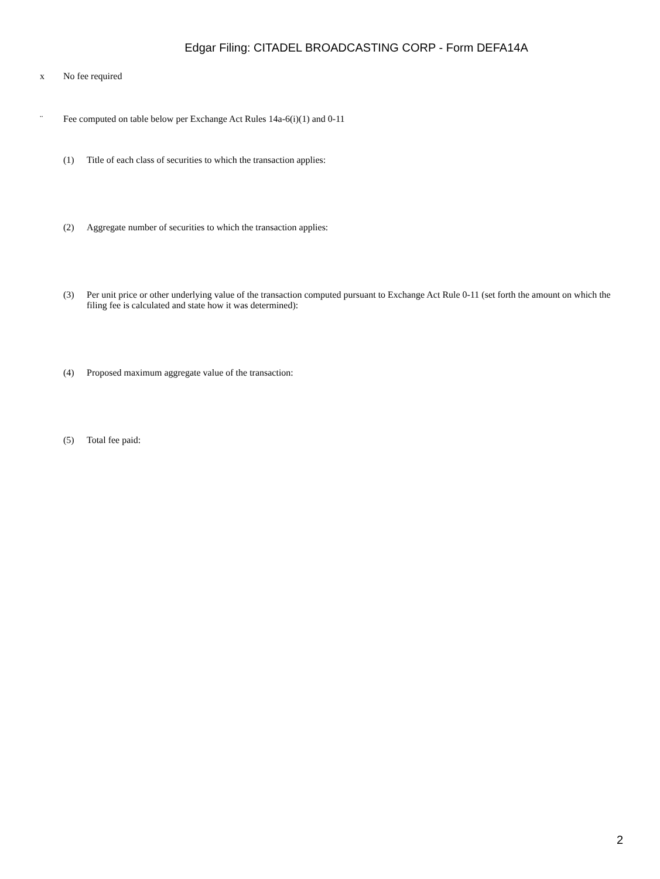Edgar Filing: CITADEL BROADCASTING CORP - Form DEFA14A
x No fee required
¨ Fee computed on table below per Exchange Act Rules 14a-6(i)(1) and 0-11
(1) Title of each class of securities to which the transaction applies:
(2) Aggregate number of securities to which the transaction applies:
(3) Per unit price or other underlying value of the transaction computed pursuant to Exchange Act Rule 0-11 (set forth the amount on which the filing fee is calculated and state how it was determined):
(4) Proposed maximum aggregate value of the transaction:
(5) Total fee paid:
2